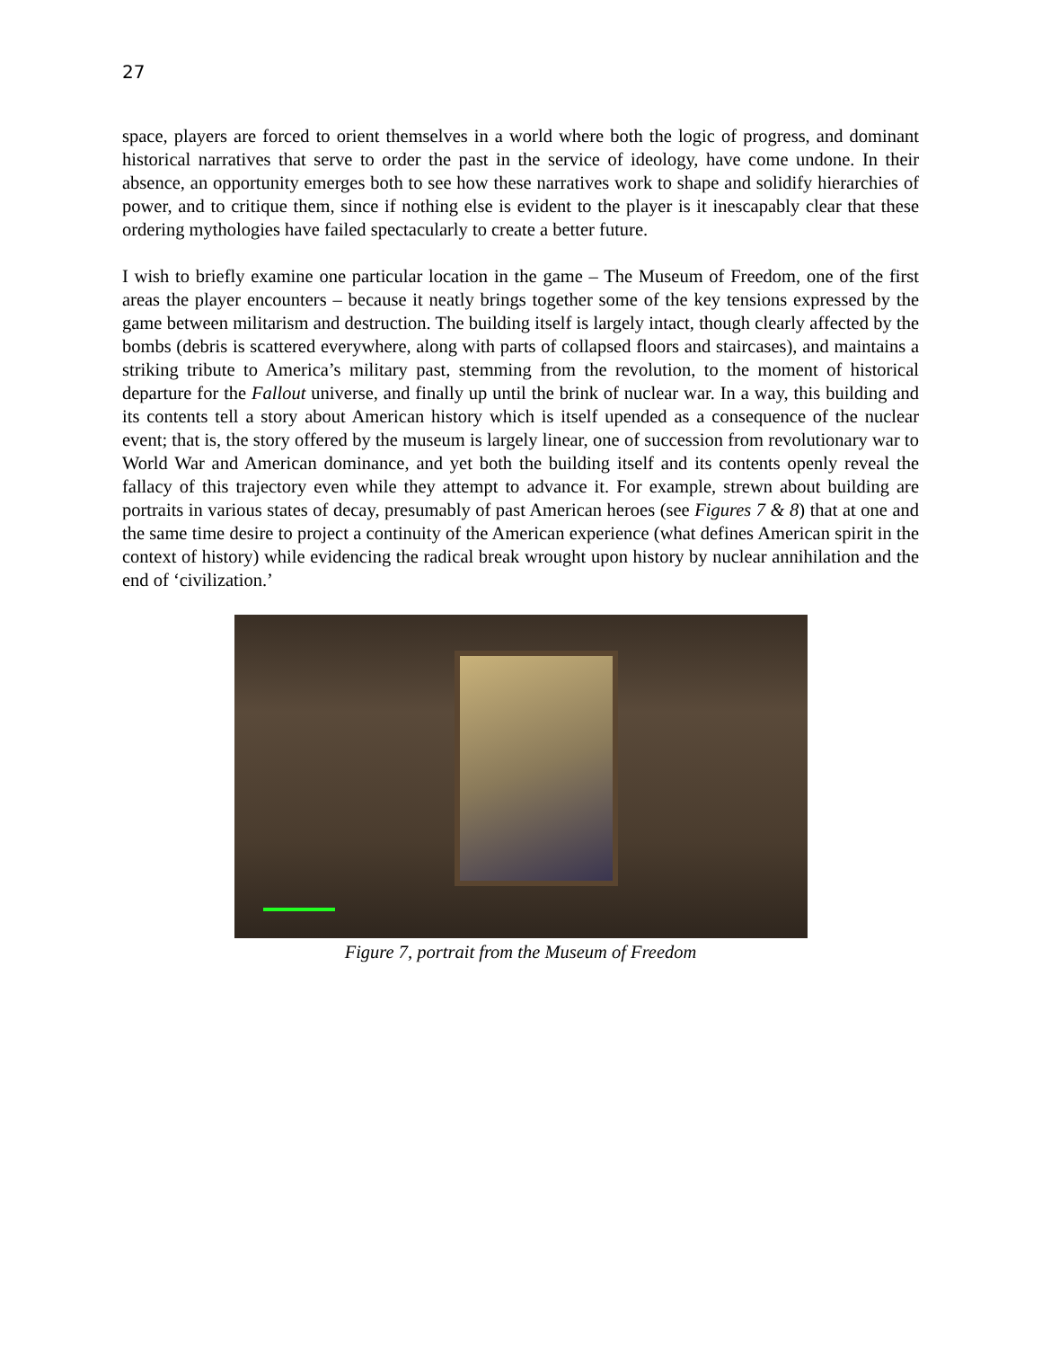27
space, players are forced to orient themselves in a world where both the logic of progress, and dominant historical narratives that serve to order the past in the service of ideology, have come undone. In their absence, an opportunity emerges both to see how these narratives work to shape and solidify hierarchies of power, and to critique them, since if nothing else is evident to the player is it inescapably clear that these ordering mythologies have failed spectacularly to create a better future.
I wish to briefly examine one particular location in the game – The Museum of Freedom, one of the first areas the player encounters – because it neatly brings together some of the key tensions expressed by the game between militarism and destruction. The building itself is largely intact, though clearly affected by the bombs (debris is scattered everywhere, along with parts of collapsed floors and staircases), and maintains a striking tribute to America’s military past, stemming from the revolution, to the moment of historical departure for the Fallout universe, and finally up until the brink of nuclear war. In a way, this building and its contents tell a story about American history which is itself upended as a consequence of the nuclear event; that is, the story offered by the museum is largely linear, one of succession from revolutionary war to World War and American dominance, and yet both the building itself and its contents openly reveal the fallacy of this trajectory even while they attempt to advance it. For example, strewn about building are portraits in various states of decay, presumably of past American heroes (see Figures 7 & 8) that at one and the same time desire to project a continuity of the American experience (what defines American spirit in the context of history) while evidencing the radical break wrought upon history by nuclear annihilation and the end of ‘civilization.’
Figure 7, portrait from the Museum of Freedom